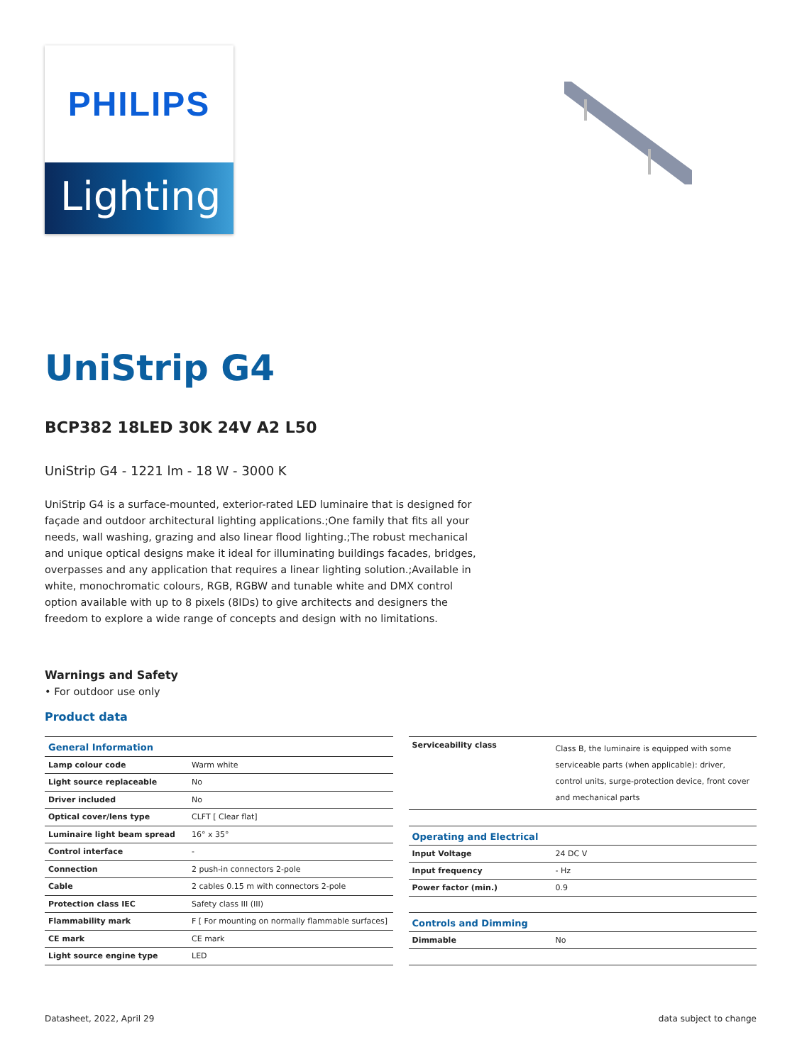PHILIPS
Lighting
UniStrip G4
BCP382 18LED 30K 24V A2 L50
UniStrip G4 - 1221 lm - 18 W - 3000 K
UniStrip G4 is a surface-mounted, exterior-rated LED luminaire that is designed for façade and outdoor architectural lighting applications.;One family that fits all your needs, wall washing, grazing and also linear flood lighting.;The robust mechanical and unique optical designs make it ideal for illuminating buildings facades, bridges, overpasses and any application that requires a linear lighting solution.;Available in white, monochromatic colours, RGB, RGBW and tunable white and DMX control option available with up to 8 pixels (8IDs) to give architects and designers the freedom to explore a wide range of concepts and design with no limitations.
Warnings and Safety
• For outdoor use only
Product data
| General Information | |
| --- | --- |
| Lamp colour code | Warm white |
| Light source replaceable | No |
| Driver included | No |
| Optical cover/lens type | CLFT [ Clear flat] |
| Luminaire light beam spread | 16° x 35° |
| Control interface | - |
| Connection | 2 push-in connectors 2-pole |
| Cable | 2 cables 0.15 m with connectors 2-pole |
| Protection class IEC | Safety class III (III) |
| Flammability mark | F [ For mounting on normally flammable surfaces] |
| CE mark | CE mark |
| Light source engine type | LED |
| Serviceability class | Class B, the luminaire is equipped with some serviceable parts (when applicable): driver, control units, surge-protection device, front cover and mechanical parts |
| Operating and Electrical | |
| Input Voltage | 24 DC V |
| Input frequency | - Hz |
| Power factor (min.) | 0.9 |
| Controls and Dimming | |
| Dimmable | No |
Datasheet, 2022, April 29 data subject to change